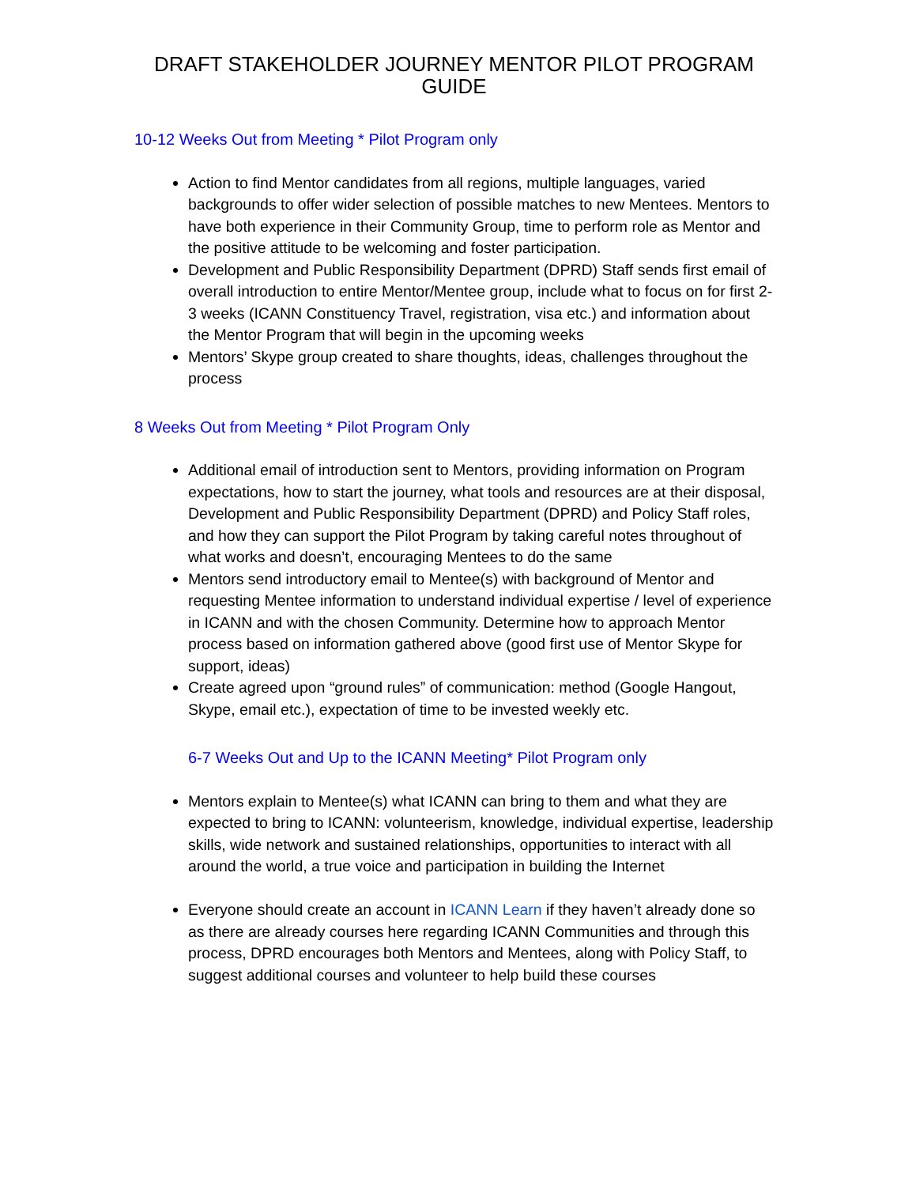DRAFT STAKEHOLDER JOURNEY MENTOR PILOT PROGRAM GUIDE
10-12 Weeks Out from Meeting * Pilot Program only
Action to find Mentor candidates from all regions, multiple languages, varied backgrounds to offer wider selection of possible matches to new Mentees. Mentors to have both experience in their Community Group, time to perform role as Mentor and the positive attitude to be welcoming and foster participation.
Development and Public Responsibility Department (DPRD) Staff sends first email of overall introduction to entire Mentor/Mentee group, include what to focus on for first 2-3 weeks (ICANN Constituency Travel, registration, visa etc.) and information about the Mentor Program that will begin in the upcoming weeks
Mentors’ Skype group created to share thoughts, ideas, challenges throughout the process
8 Weeks Out from Meeting * Pilot Program Only
Additional email of introduction sent to Mentors, providing information on Program expectations, how to start the journey, what tools and resources are at their disposal, Development and Public Responsibility Department (DPRD) and Policy Staff roles, and how they can support the Pilot Program by taking careful notes throughout of what works and doesn’t, encouraging Mentees to do the same
Mentors send introductory email to Mentee(s) with background of Mentor and requesting Mentee information to understand individual expertise / level of experience in ICANN and with the chosen Community. Determine how to approach Mentor process based on information gathered above (good first use of Mentor Skype for support, ideas)
Create agreed upon “ground rules” of communication: method (Google Hangout, Skype, email etc.), expectation of time to be invested weekly etc.
6-7 Weeks Out and Up to the ICANN Meeting* Pilot Program only
Mentors explain to Mentee(s) what ICANN can bring to them and what they are expected to bring to ICANN: volunteerism, knowledge, individual expertise, leadership skills, wide network and sustained relationships, opportunities to interact with all around the world, a true voice and participation in building the Internet
Everyone should create an account in ICANN Learn if they haven’t already done so as there are already courses here regarding ICANN Communities and through this process, DPRD encourages both Mentors and Mentees, along with Policy Staff, to suggest additional courses and volunteer to help build these courses